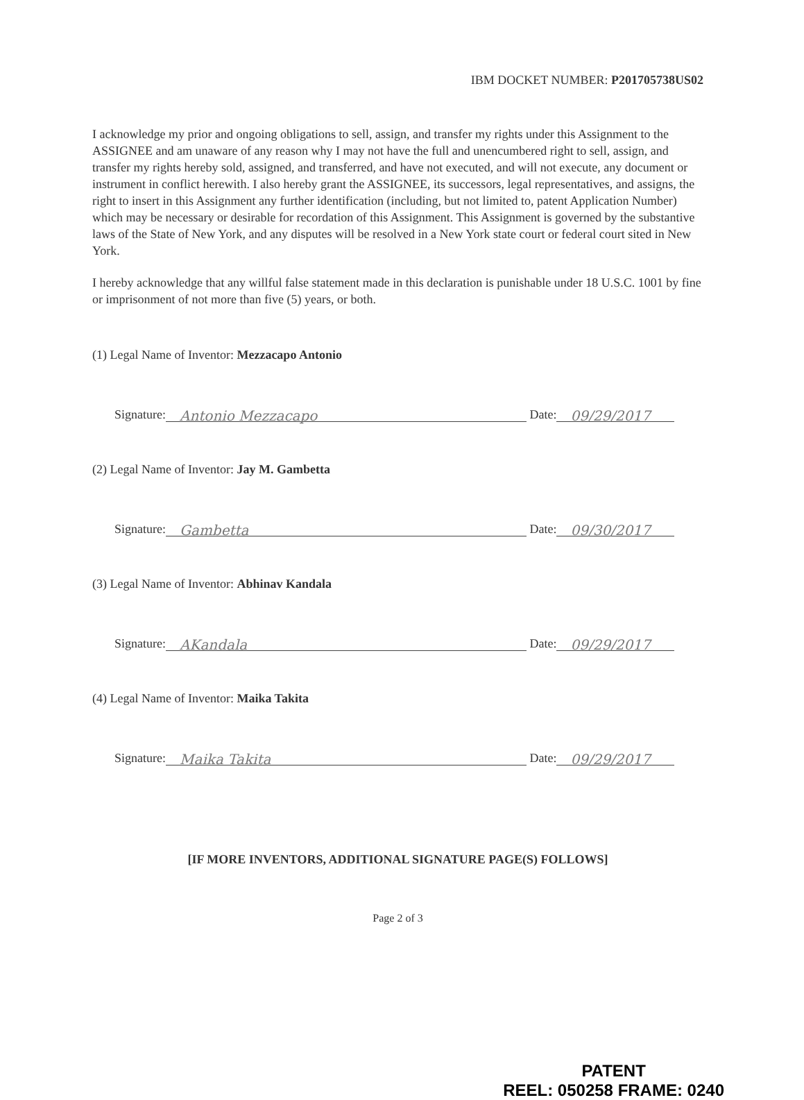IBM DOCKET NUMBER: P201705738US02
I acknowledge my prior and ongoing obligations to sell, assign, and transfer my rights under this Assignment to the ASSIGNEE and am unaware of any reason why I may not have the full and unencumbered right to sell, assign, and transfer my rights hereby sold, assigned, and transferred, and have not executed, and will not execute, any document or instrument in conflict herewith. I also hereby grant the ASSIGNEE, its successors, legal representatives, and assigns, the right to insert in this Assignment any further identification (including, but not limited to, patent Application Number) which may be necessary or desirable for recordation of this Assignment. This Assignment is governed by the substantive laws of the State of New York, and any disputes will be resolved in a New York state court or federal court sited in New York.
I hereby acknowledge that any willful false statement made in this declaration is punishable under 18 U.S.C. 1001 by fine or imprisonment of not more than five (5) years, or both.
(1) Legal Name of Inventor: Mezzacapo Antonio
Signature:
Antonio Mezzacapo
Date:
09/29/2017
(2) Legal Name of Inventor: Jay M. Gambetta
Signature:
Gambetta
Date:
09/30/2017
(3) Legal Name of Inventor: Abhinav Kandala
Signature:
AKandala
Date:
09/29/2017
(4) Legal Name of Inventor: Maika Takita
Signature:
Maika Takita
Date:
09/29/2017
[IF MORE INVENTORS, ADDITIONAL SIGNATURE PAGE(S) FOLLOWS]
Page 2 of 3
PATENT
REEL: 050258 FRAME: 0240